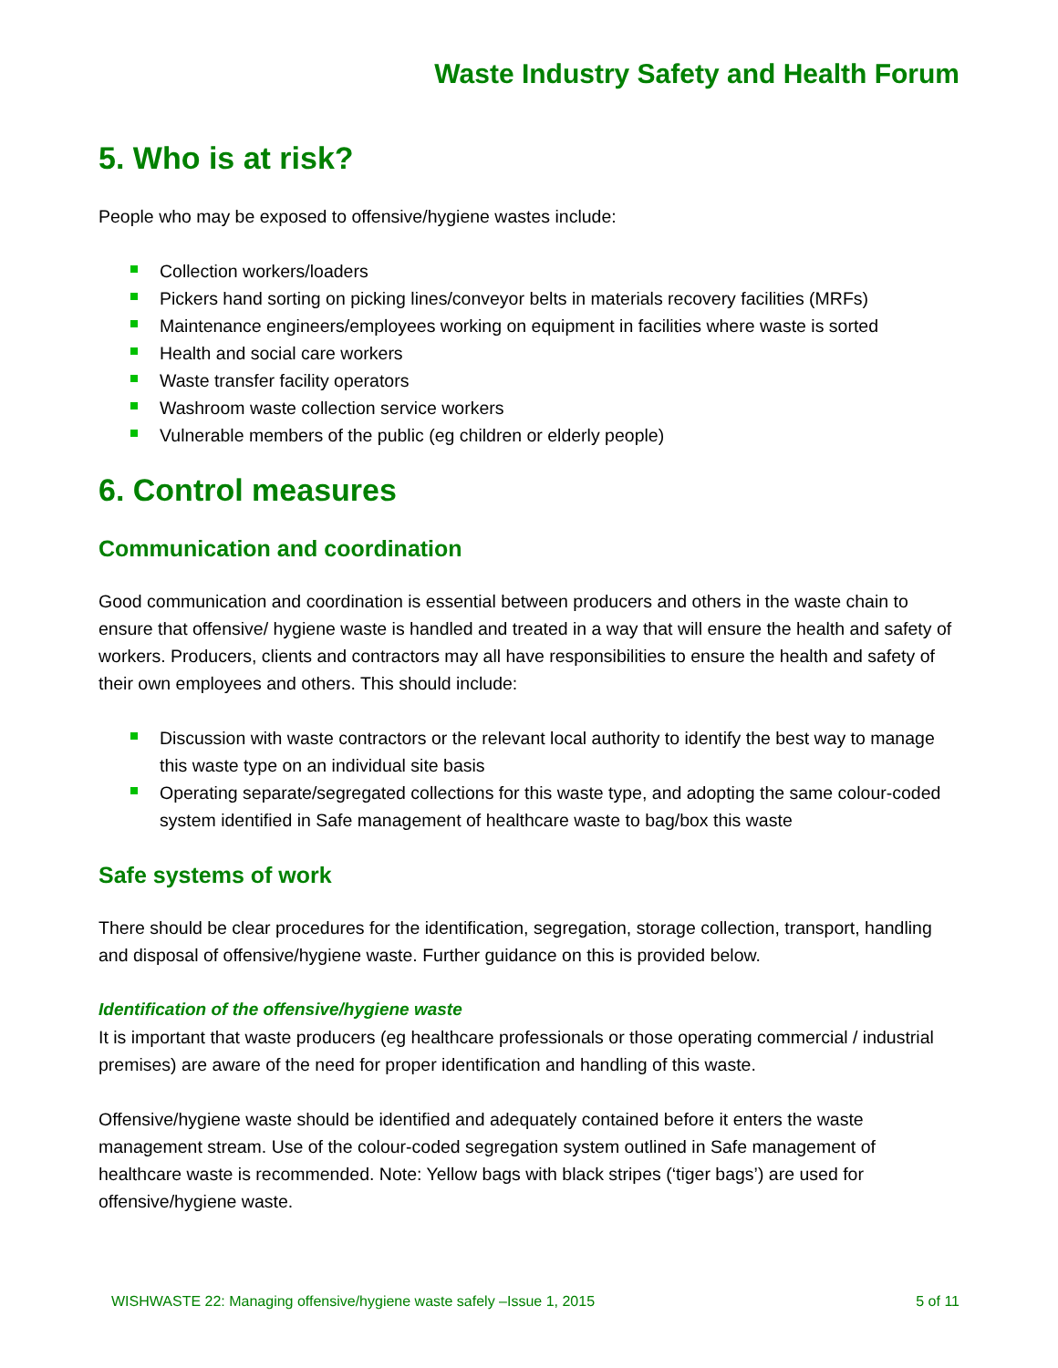Waste Industry Safety and Health Forum
5. Who is at risk?
People who may be exposed to offensive/hygiene wastes include:
Collection workers/loaders
Pickers hand sorting on picking lines/conveyor belts in materials recovery facilities (MRFs)
Maintenance engineers/employees working on equipment in facilities where waste is sorted
Health and social care workers
Waste transfer facility operators
Washroom waste collection service workers
Vulnerable members of the public (eg children or elderly people)
6. Control measures
Communication and coordination
Good communication and coordination is essential between producers and others in the waste chain to ensure that offensive/ hygiene waste is handled and treated in a way that will ensure the health and safety of workers. Producers, clients and contractors may all have responsibilities to ensure the health and safety of their own employees and others. This should include:
Discussion with waste contractors or the relevant local authority to identify the best way to manage this waste type on an individual site basis
Operating separate/segregated collections for this waste type, and adopting the same colour-coded system identified in Safe management of healthcare waste to bag/box this waste
Safe systems of work
There should be clear procedures for the identification, segregation, storage collection, transport, handling and disposal of offensive/hygiene waste. Further guidance on this is provided below.
Identification of the offensive/hygiene waste
It is important that waste producers (eg healthcare professionals or those operating commercial / industrial premises) are aware of the need for proper identification and handling of this waste.
Offensive/hygiene waste should be identified and adequately contained before it enters the waste management stream. Use of the colour-coded segregation system outlined in Safe management of healthcare waste is recommended. Note: Yellow bags with black stripes (‘tiger bags’) are used for offensive/hygiene waste.
WISHWASTE 22: Managing offensive/hygiene waste safely –Issue 1, 2015 5 of 11